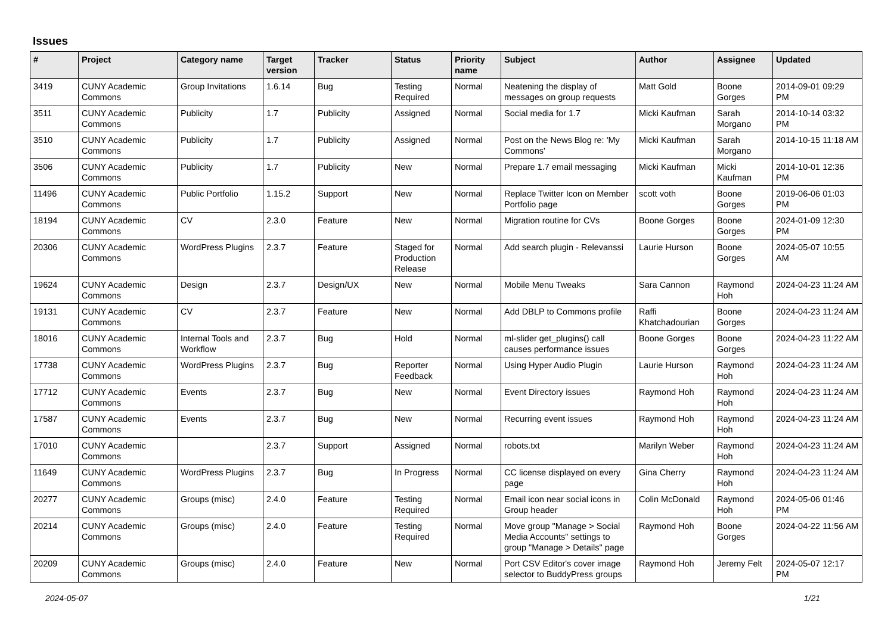Issues
| # | Project | Category name | Target version | Tracker | Status | Priority name | Subject | Author | Assignee | Updated |
| --- | --- | --- | --- | --- | --- | --- | --- | --- | --- | --- |
| 3419 | CUNY Academic Commons | Group Invitations | 1.6.14 | Bug | Testing Required | Normal | Neatening the display of messages on group requests | Matt Gold | Boone Gorges | 2014-09-01 09:29 PM |
| 3511 | CUNY Academic Commons | Publicity | 1.7 | Publicity | Assigned | Normal | Social media for 1.7 | Micki Kaufman | Sarah Morgano | 2014-10-14 03:32 PM |
| 3510 | CUNY Academic Commons | Publicity | 1.7 | Publicity | Assigned | Normal | Post on the News Blog re: 'My Commons' | Micki Kaufman | Sarah Morgano | 2014-10-15 11:18 AM |
| 3506 | CUNY Academic Commons | Publicity | 1.7 | Publicity | New | Normal | Prepare 1.7 email messaging | Micki Kaufman | Micki Kaufman | 2014-10-01 12:36 PM |
| 11496 | CUNY Academic Commons | Public Portfolio | 1.15.2 | Support | New | Normal | Replace Twitter Icon on Member Portfolio page | scott voth | Boone Gorges | 2019-06-06 01:03 PM |
| 18194 | CUNY Academic Commons | CV | 2.3.0 | Feature | New | Normal | Migration routine for CVs | Boone Gorges | Boone Gorges | 2024-01-09 12:30 PM |
| 20306 | CUNY Academic Commons | WordPress Plugins | 2.3.7 | Feature | Staged for Production Release | Normal | Add search plugin - Relevanssi | Laurie Hurson | Boone Gorges | 2024-05-07 10:55 AM |
| 19624 | CUNY Academic Commons | Design | 2.3.7 | Design/UX | New | Normal | Mobile Menu Tweaks | Sara Cannon | Raymond Hoh | 2024-04-23 11:24 AM |
| 19131 | CUNY Academic Commons | CV | 2.3.7 | Feature | New | Normal | Add DBLP to Commons profile | Raffi Khatchadourian | Boone Gorges | 2024-04-23 11:24 AM |
| 18016 | CUNY Academic Commons | Internal Tools and Workflow | 2.3.7 | Bug | Hold | Normal | ml-slider get_plugins() call causes performance issues | Boone Gorges | Boone Gorges | 2024-04-23 11:22 AM |
| 17738 | CUNY Academic Commons | WordPress Plugins | 2.3.7 | Bug | Reporter Feedback | Normal | Using Hyper Audio Plugin | Laurie Hurson | Raymond Hoh | 2024-04-23 11:24 AM |
| 17712 | CUNY Academic Commons | Events | 2.3.7 | Bug | New | Normal | Event Directory issues | Raymond Hoh | Raymond Hoh | 2024-04-23 11:24 AM |
| 17587 | CUNY Academic Commons | Events | 2.3.7 | Bug | New | Normal | Recurring event issues | Raymond Hoh | Raymond Hoh | 2024-04-23 11:24 AM |
| 17010 | CUNY Academic Commons | | 2.3.7 | Support | Assigned | Normal | robots.txt | Marilyn Weber | Raymond Hoh | 2024-04-23 11:24 AM |
| 11649 | CUNY Academic Commons | WordPress Plugins | 2.3.7 | Bug | In Progress | Normal | CC license displayed on every page | Gina Cherry | Raymond Hoh | 2024-04-23 11:24 AM |
| 20277 | CUNY Academic Commons | Groups (misc) | 2.4.0 | Feature | Testing Required | Normal | Email icon near social icons in Group header | Colin McDonald | Raymond Hoh | 2024-05-06 01:46 PM |
| 20214 | CUNY Academic Commons | Groups (misc) | 2.4.0 | Feature | Testing Required | Normal | Move group "Manage > Social Media Accounts" settings to group "Manage > Details" page | Raymond Hoh | Boone Gorges | 2024-04-22 11:56 AM |
| 20209 | CUNY Academic Commons | Groups (misc) | 2.4.0 | Feature | New | Normal | Port CSV Editor's cover image selector to BuddyPress groups | Raymond Hoh | Jeremy Felt | 2024-05-07 12:17 PM |
2024-05-07 1/21